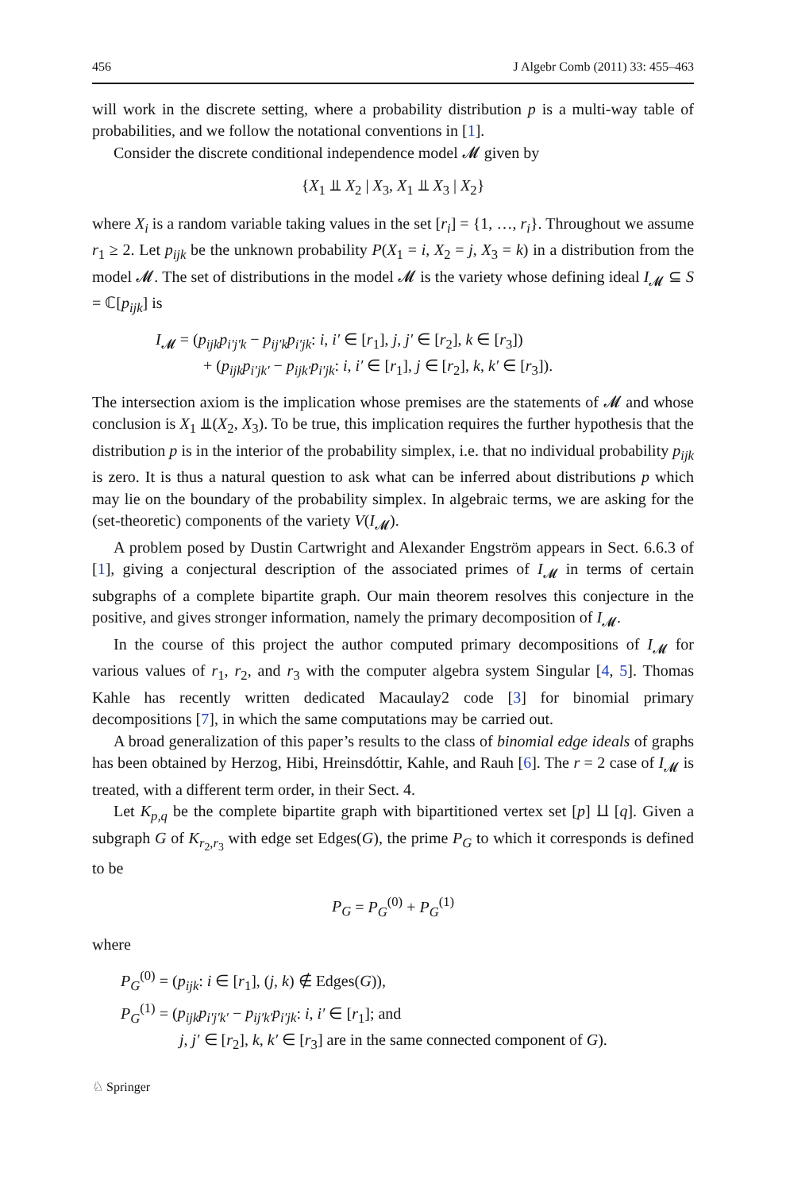456 J Algebr Comb (2011) 33: 455–463
will work in the discrete setting, where a probability distribution p is a multi-way table of probabilities, and we follow the notational conventions in [1].
Consider the discrete conditional independence model 𝓜 given by
{X<sub>1</sub> ⫫ X<sub>2</sub> | X<sub>3</sub>, X<sub>1</sub> ⫫ X<sub>3</sub> | X<sub>2</sub>}
where X<sub>i</sub> is a random variable taking values in the set [r<sub>i</sub>] = {1, …, r<sub>i</sub>}. Throughout we assume r<sub>1</sub> ≥ 2. Let p<sub>ijk</sub> be the unknown probability P(X<sub>1</sub> = i, X<sub>2</sub> = j, X<sub>3</sub> = k) in a distribution from the model 𝓜. The set of distributions in the model 𝓜 is the variety whose defining ideal I<sub>𝓜</sub> ⊆ S = ℂ[p<sub>ijk</sub>] is
I<sub>𝓜</sub> = (p<sub>ijk</sub>p<sub>i′j′k</sub> − p<sub>ij′k</sub>p<sub>i′jk</sub>: i, i′ ∈ [r<sub>1</sub>], j, j′ ∈ [r<sub>2</sub>], k ∈ [r<sub>3</sub>])
+ (p<sub>ijk</sub>p<sub>i′jk′</sub> − p<sub>ijk′</sub>p<sub>i′jk</sub>: i, i′ ∈ [r<sub>1</sub>], j ∈ [r<sub>2</sub>], k, k′ ∈ [r<sub>3</sub>]).
The intersection axiom is the implication whose premises are the statements of 𝓜 and whose conclusion is X<sub>1</sub> ⫫(X<sub>2</sub>, X<sub>3</sub>). To be true, this implication requires the further hypothesis that the distribution p is in the interior of the probability simplex, i.e. that no individual probability p<sub>ijk</sub> is zero. It is thus a natural question to ask what can be inferred about distributions p which may lie on the boundary of the probability simplex. In algebraic terms, we are asking for the (set-theoretic) components of the variety V(I<sub>𝓜</sub>).
A problem posed by Dustin Cartwright and Alexander Engström appears in Sect. 6.6.3 of [1], giving a conjectural description of the associated primes of I<sub>𝓜</sub> in terms of certain subgraphs of a complete bipartite graph. Our main theorem resolves this conjecture in the positive, and gives stronger information, namely the primary decomposition of I<sub>𝓜</sub>.
In the course of this project the author computed primary decompositions of I<sub>𝓜</sub> for various values of r<sub>1</sub>, r<sub>2</sub>, and r<sub>3</sub> with the computer algebra system Singular [4, 5]. Thomas Kahle has recently written dedicated Macaulay2 code [3] for binomial primary decompositions [7], in which the same computations may be carried out.
A broad generalization of this paper’s results to the class of binomial edge ideals of graphs has been obtained by Herzog, Hibi, Hreinsdóttir, Kahle, and Rauh [6]. The r = 2 case of I<sub>𝓜</sub> is treated, with a different term order, in their Sect. 4.
Let K<sub>p,q</sub> be the complete bipartite graph with bipartitioned vertex set [p] ⨿ [q]. Given a subgraph G of K<sub>r<sub>2</sub>,r<sub>3</sub></sub> with edge set Edges(G), the prime P<sub>G</sub> to which it corresponds is defined to be
P<sub>G</sub> = P<sub>G</sub><sup>(0)</sup> + P<sub>G</sub><sup>(1)</sup>
where
P<sub>G</sub><sup>(0)</sup> = (p<sub>ijk</sub>: i ∈ [r<sub>1</sub>], (j, k) ∉ Edges(G)),
P<sub>G</sub><sup>(1)</sup> = (p<sub>ijk</sub>p<sub>i′j′k′</sub> − p<sub>ij′k′</sub>p<sub>i′jk</sub>: i, i′ ∈ [r<sub>1</sub>]; and
j, j′ ∈ [r<sub>2</sub>], k, k′ ∈ [r<sub>3</sub>] are in the same connected component of G).
♘ Springer